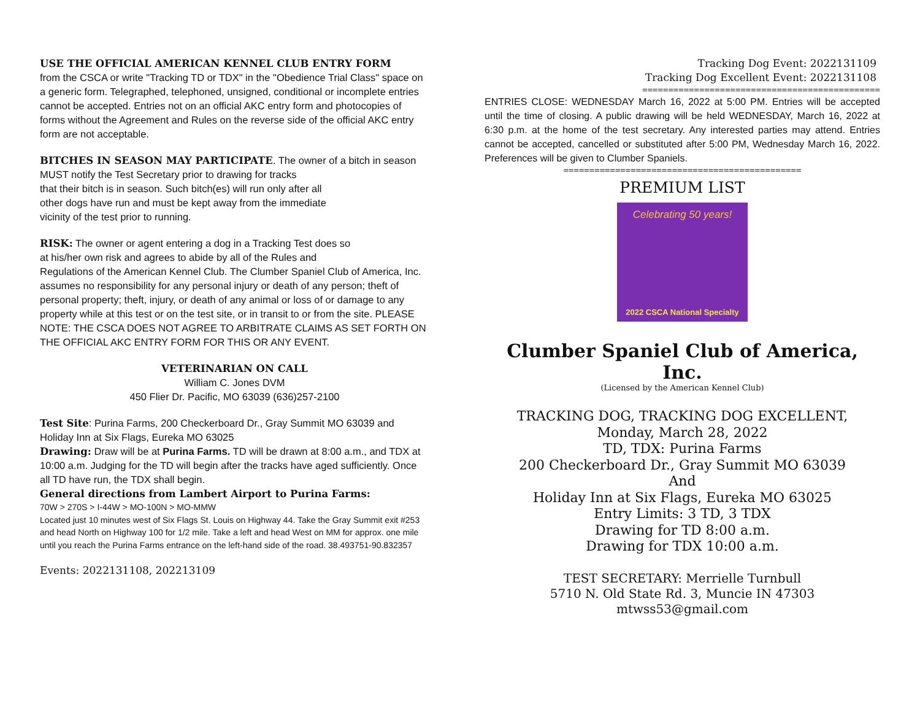USE THE OFFICIAL AMERICAN KENNEL CLUB ENTRY FORM
from the CSCA or write "Tracking TD or TDX" in the "Obedience Trial Class" space on a generic form. Telegraphed, telephoned, unsigned, conditional or incomplete entries cannot be accepted. Entries not on an official AKC entry form and photocopies of forms without the Agreement and Rules on the reverse side of the official AKC entry form are not acceptable.
BITCHES IN SEASON MAY PARTICIPATE. The owner of a bitch in season MUST notify the Test Secretary prior to drawing for tracks
that their bitch is in season. Such bitch(es) will run only after all
other dogs have run and must be kept away from the immediate
vicinity of the test prior to running.
RISK: The owner or agent entering a dog in a Tracking Test does so
at his/her own risk and agrees to abide by all of the Rules and
Regulations of the American Kennel Club. The Clumber Spaniel Club of America, Inc. assumes no responsibility for any personal injury or death of any person; theft of personal property; theft, injury, or death of any animal or loss of or damage to any property while at this test or on the test site, or in transit to or from the site. PLEASE NOTE: THE CSCA DOES NOT AGREE TO ARBITRATE CLAIMS AS SET FORTH ON THE OFFICIAL AKC ENTRY FORM FOR THIS OR ANY EVENT.
VETERINARIAN ON CALL
William C. Jones DVM
450 Flier Dr. Pacific, MO 63039 (636)257-2100
Test Site: Purina Farms, 200 Checkerboard Dr., Gray Summit MO 63039 and Holiday Inn at Six Flags, Eureka MO 63025
Drawing: Draw will be at Purina Farms. TD will be drawn at 8:00 a.m., and TDX at 10:00 a.m. Judging for the TD will begin after the tracks have aged sufficiently. Once all TD have run, the TDX shall begin.
General directions from Lambert Airport to Purina Farms:
70W > 270S > I-44W > MO-100N > MO-MMW
Located just 10 minutes west of Six Flags St. Louis on Highway 44. Take the Gray Summit exit #253 and head North on Highway 100 for 1/2 mile. Take a left and head West on MM for approx. one mile until you reach the Purina Farms entrance on the left-hand side of the road. 38.493751-90.832357
Events: 2022131108, 202213109
Tracking Dog Event: 2022131109
Tracking Dog Excellent Event: 2022131108
==============================================
ENTRIES CLOSE: WEDNESDAY March 16, 2022 at 5:00 PM. Entries will be accepted until the time of closing. A public drawing will be held WEDNESDAY, March 16, 2022 at 6:30 p.m. at the home of the test secretary. Any interested parties may attend. Entries cannot be accepted, cancelled or substituted after 5:00 PM, Wednesday March 16, 2022. Preferences will be given to Clumber Spaniels.
==============================================
PREMIUM LIST
Celebrating 50 years!
2022 CSCA National Specialty
Clumber Spaniel Club of America, Inc.
(Licensed by the American Kennel Club)
TRACKING DOG, TRACKING DOG EXCELLENT,
Monday, March 28, 2022
TD, TDX: Purina Farms
200 Checkerboard Dr., Gray Summit MO 63039
And
Holiday Inn at Six Flags, Eureka MO 63025
Entry Limits: 3 TD, 3 TDX
Drawing for TD 8:00 a.m.
Drawing for TDX 10:00 a.m.
TEST SECRETARY: Merrielle Turnbull
5710 N. Old State Rd. 3, Muncie IN 47303
mtwss53@gmail.com